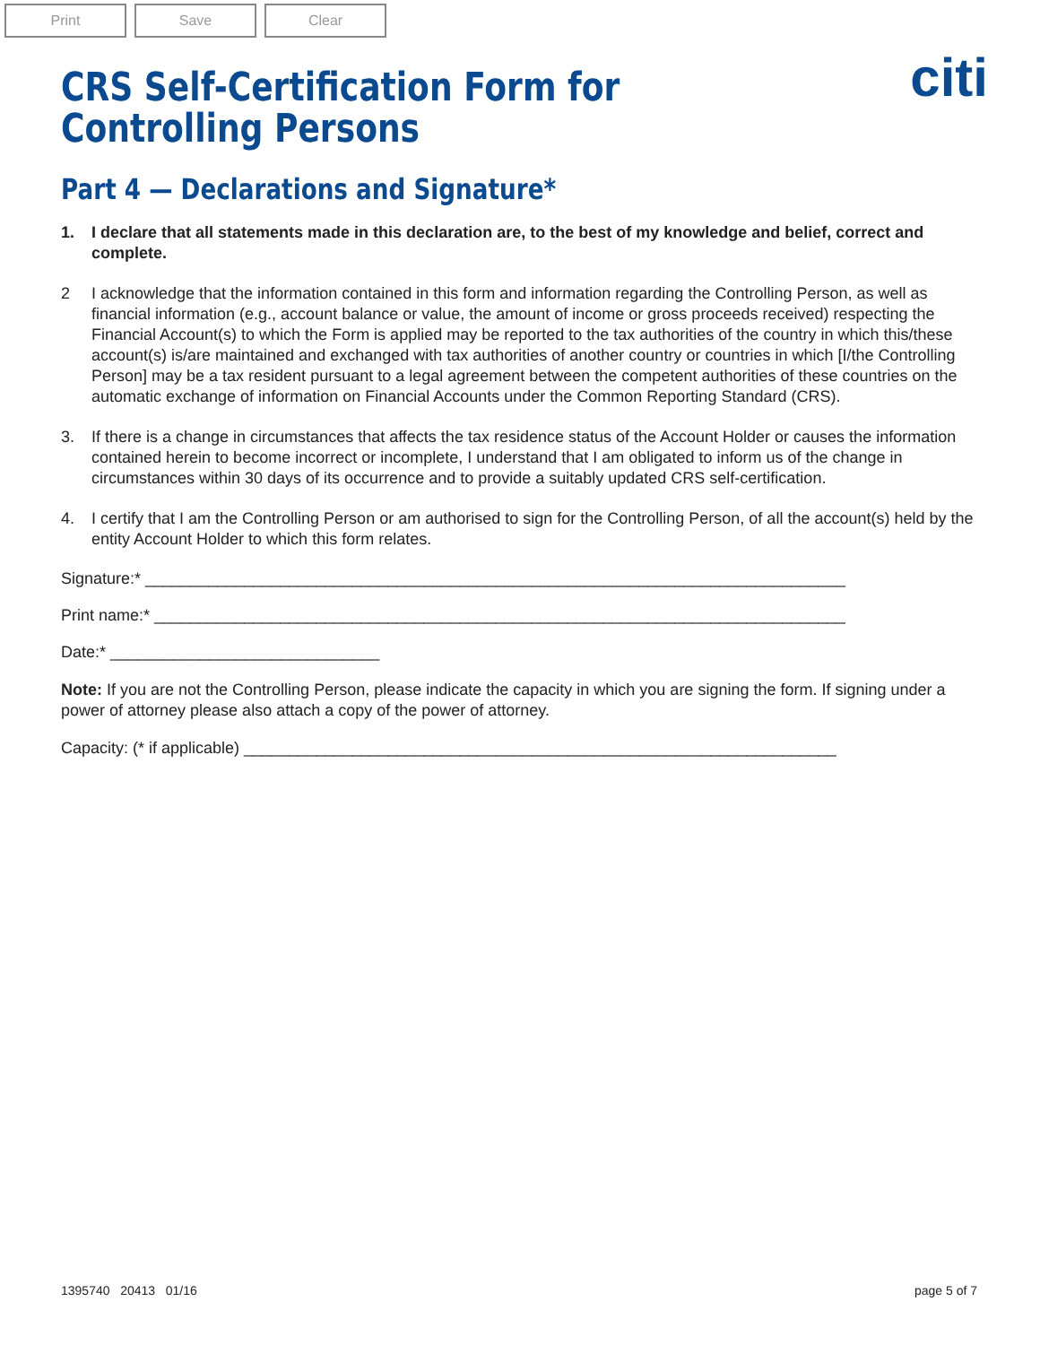Print Save Clear
citi
CRS Self-Certification Form for
Controlling Persons
Part 4 — Declarations and Signature*
1. I declare that all statements made in this declaration are, to the best of my knowledge and belief, correct and complete.
2 I acknowledge that the information contained in this form and information regarding the Controlling Person, as well as financial information (e.g., account balance or value, the amount of income or gross proceeds received) respecting the Financial Account(s) to which the Form is applied may be reported to the tax authorities of the country in which this/these account(s) is/are maintained and exchanged with tax authorities of another country or countries in which [I/the Controlling Person] may be a tax resident pursuant to a legal agreement between the competent authorities of these countries on the automatic exchange of information on Financial Accounts under the Common Reporting Standard (CRS).
3. If there is a change in circumstances that affects the tax residence status of the Account Holder or causes the information contained herein to become incorrect or incomplete, I understand that I am obligated to inform us of the change in circumstances within 30 days of its occurrence and to provide a suitably updated CRS self-certification.
4. I certify that I am the Controlling Person or am authorised to sign for the Controlling Person, of all the account(s) held by the entity Account Holder to which this form relates.
Signature:* ______________________________________________________________________________
Print name:* _____________________________________________________________________________
Date:* ______________________________
Note: If you are not the Controlling Person, please indicate the capacity in which you are signing the form. If signing under a power of attorney please also attach a copy of the power of attorney.
Capacity: (* if applicable) __________________________________________________________________
1395740 20413 01/16 page 5 of 7